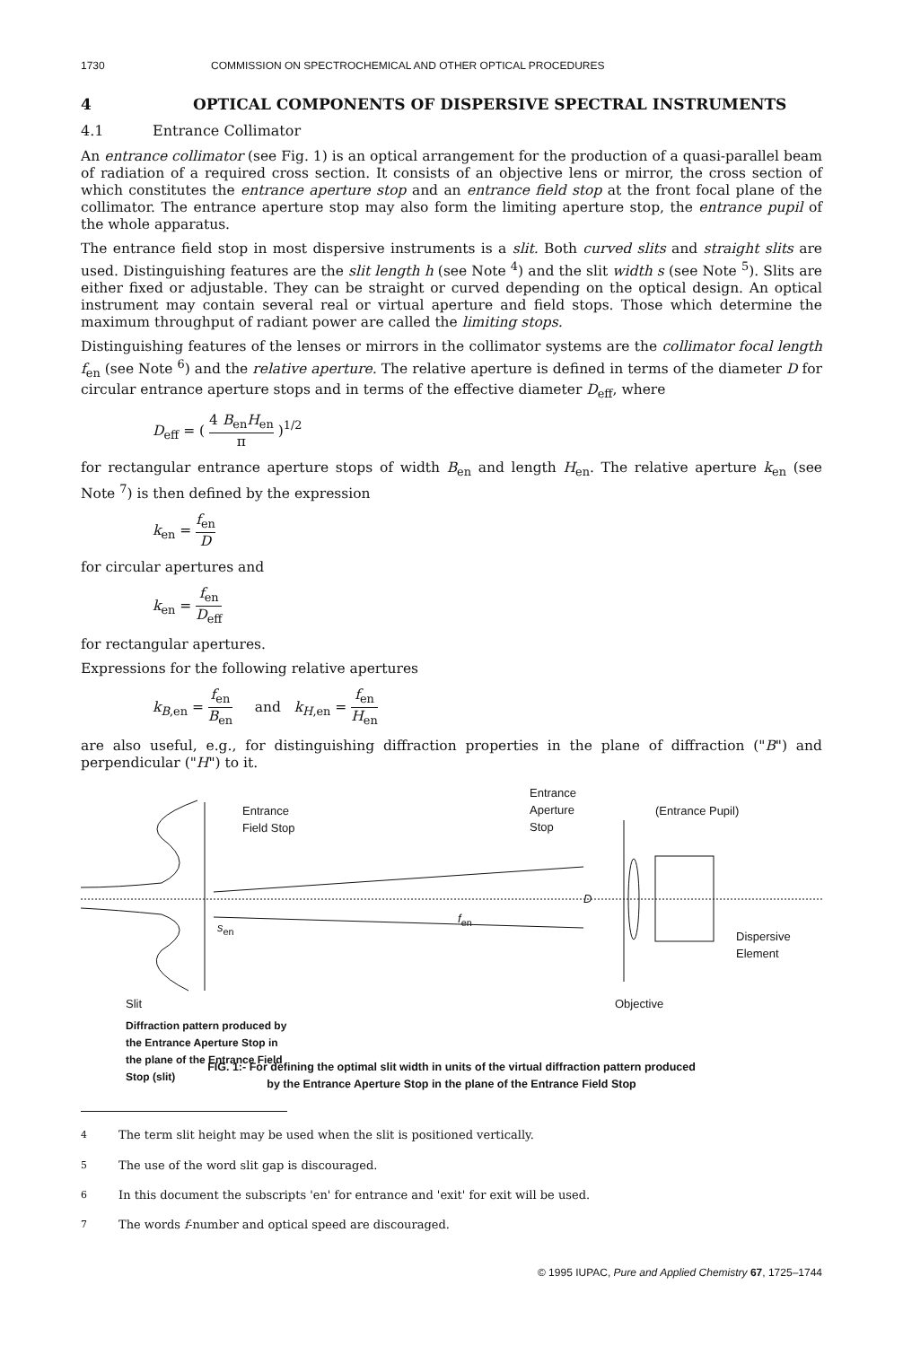1730 COMMISSION ON SPECTROCHEMICAL AND OTHER OPTICAL PROCEDURES
4 OPTICAL COMPONENTS OF DISPERSIVE SPECTRAL INSTRUMENTS
4.1 Entrance Collimator
An entrance collimator (see Fig. 1) is an optical arrangement for the production of a quasi-parallel beam of radiation of a required cross section. It consists of an objective lens or mirror, the cross section of which constitutes the entrance aperture stop and an entrance field stop at the front focal plane of the collimator. The entrance aperture stop may also form the limiting aperture stop, the entrance pupil of the whole apparatus.
The entrance field stop in most dispersive instruments is a slit. Both curved slits and straight slits are used. Distinguishing features are the slit length h (see Note <sup>4</sup>) and the slit width s (see Note <sup>5</sup>). Slits are either fixed or adjustable. They can be straight or curved depending on the optical design. An optical instrument may contain several real or virtual aperture and field stops. Those which determine the maximum throughput of radiant power are called the limiting stops.
Distinguishing features of the lenses or mirrors in the collimator systems are the collimator focal length f<sub>en</sub> (see Note <sup>6</sup>) and the relative aperture. The relative aperture is defined in terms of the diameter D for circular entrance aperture stops and in terms of the effective diameter D<sub>eff</sub>, where
D<sub>eff</sub> = ( 4 B<sub>en</sub>H<sub>en</sub> π )<sup>1/2</sup>
for rectangular entrance aperture stops of width B<sub>en</sub> and length H<sub>en</sub>. The relative aperture k<sub>en</sub> (see Note <sup>7</sup>) is then defined by the expression
k<sub>en</sub> = f<sub>en</sub> D
for circular apertures and
k<sub>en</sub> = f<sub>en</sub> D<sub>eff</sub>
for rectangular apertures.
Expressions for the following relative apertures
k<sub>B,en</sub> = f<sub>en</sub> B<sub>en</sub> and k<sub>H,en</sub> = f<sub>en</sub> H<sub>en</sub>
are also useful, e.g., for distinguishing diffraction properties in the plane of diffraction ("B") and perpendicular ("H") to it.
Entrance
Field Stop
Entrance
Aperture
Stop
(Entrance Pupil)
s<sub>en</sub>
f<sub>en</sub>
D
Dispersive
Element
Slit Objective
Diffraction pattern produced by
the Entrance Aperture Stop in
the plane of the Entrance Field
Stop (slit)
FIG. 1:- For defining the optimal slit width in units of the virtual diffraction pattern produced
by the Entrance Aperture Stop in the plane of the Entrance Field Stop
<sup>4</sup> The term slit height may be used when the slit is positioned vertically.
<sup>5</sup> The use of the word slit gap is discouraged.
<sup>6</sup> In this document the subscripts 'en' for entrance and 'exit' for exit will be used.
<sup>7</sup> The words f-number and optical speed are discouraged.
© 1995 IUPAC, Pure and Applied Chemistry 67, 1725–1744